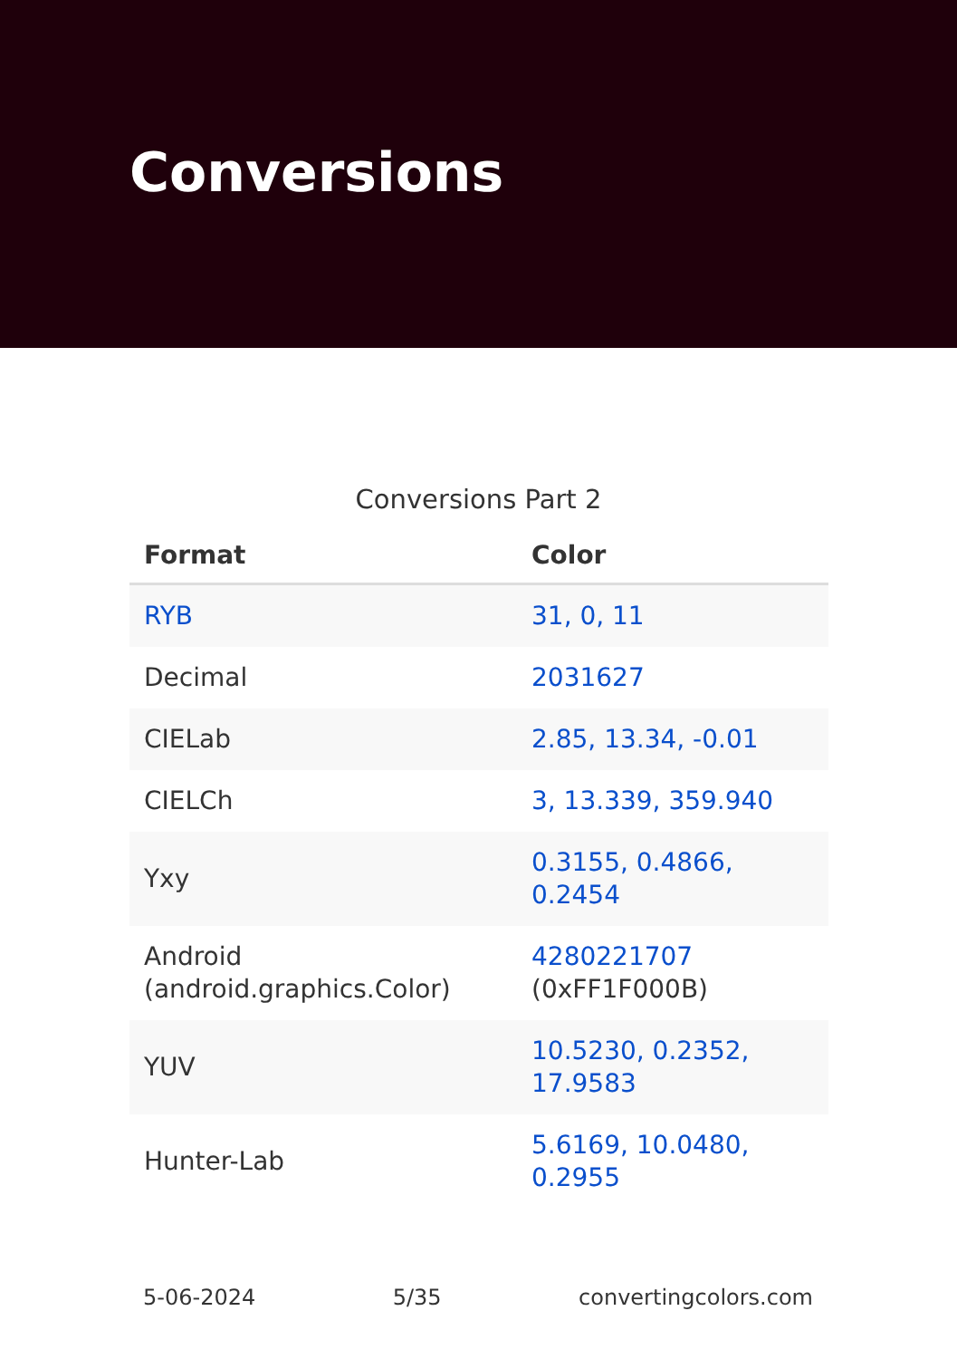Conversions
Conversions Part 2
| Format | Color |
| --- | --- |
| RYB | 31, 0, 11 |
| Decimal | 2031627 |
| CIELab | 2.85, 13.34, -0.01 |
| CIELCh | 3, 13.339, 359.940 |
| Yxy | 0.3155, 0.4866, 0.2454 |
| Android (android.graphics.Color) | 4280221707 (0xFF1F000B) |
| YUV | 10.5230, 0.2352, 17.9583 |
| Hunter-Lab | 5.6169, 10.0480, 0.2955 |
5-06-2024 5/35 convertingcolors.com